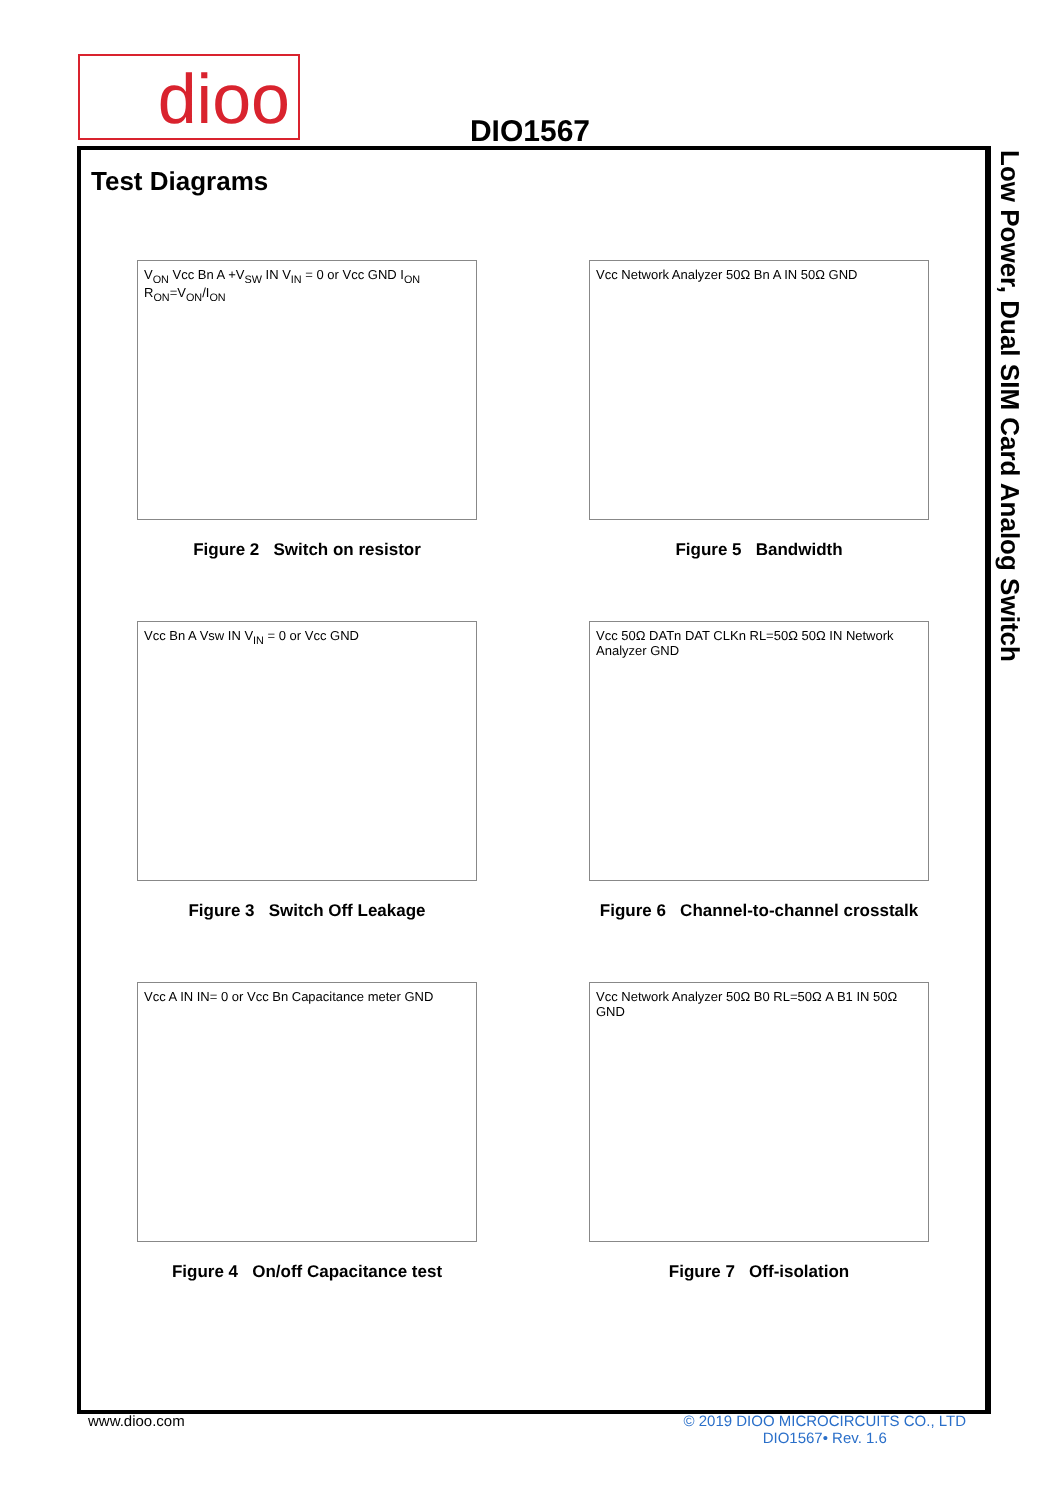dioo
DIO1567
Test Diagrams
V<sub>ON</sub> Vcc Bn A +V<sub>SW</sub> IN V<sub>IN</sub> = 0 or Vcc GND I<sub>ON</sub> R<sub>ON</sub>=V<sub>ON</sub>/I<sub>ON</sub>
Figure 2 Switch on resistor
Vcc Network Analyzer 50Ω Bn A IN 50Ω GND
Figure 5 Bandwidth
Vcc Bn A Vsw IN V<sub>IN</sub> = 0 or Vcc GND
Figure 3 Switch Off Leakage
Vcc 50Ω DATn DAT CLKn RL=50Ω 50Ω IN Network Analyzer GND
Figure 6 Channel-to-channel crosstalk
Vcc A IN IN= 0 or Vcc Bn Capacitance meter GND
Figure 4 On/off Capacitance test
Vcc Network Analyzer 50Ω B0 RL=50Ω A B1 IN 50Ω GND
Figure 7 Off-isolation
Low Power, Dual SIM Card Analog Switch
www.dioo.com
© 2019 DIOO MICROCIRCUITS CO., LTD
DIO1567• Rev. 1.6